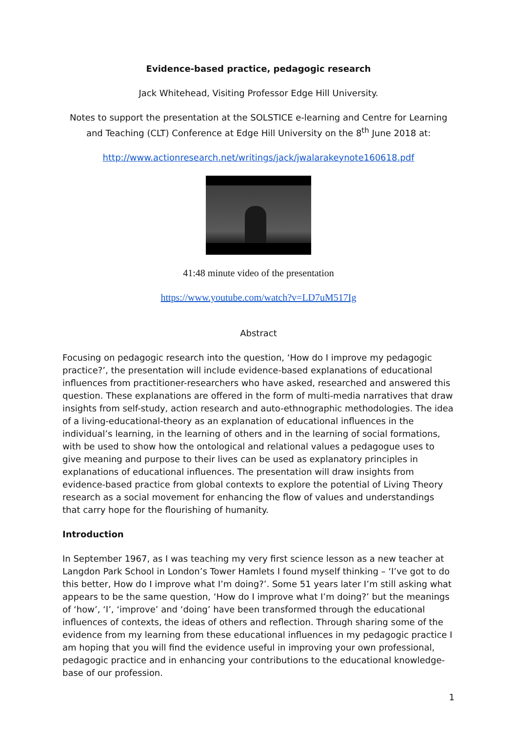Evidence-based practice, pedagogic research
Jack Whitehead, Visiting Professor Edge Hill University.
Notes to support the presentation at the SOLSTICE e-learning and Centre for Learning and Teaching (CLT) Conference at Edge Hill University on the 8<sup>th</sup> June 2018 at:
http://www.actionresearch.net/writings/jack/jwalarakeynote160618.pdf
41:48 minute video of the presentation
https://www.youtube.com/watch?v=LD7uM517Ig
Abstract
Focusing on pedagogic research into the question, ‘How do I improve my pedagogic practice?’, the presentation will include evidence-based explanations of educational influences from practitioner-researchers who have asked, researched and answered this question. These explanations are offered in the form of multi-media narratives that draw insights from self-study, action research and auto-ethnographic methodologies. The idea of a living-educational-theory as an explanation of educational influences in the individual’s learning, in the learning of others and in the learning of social formations, with be used to show how the ontological and relational values a pedagogue uses to give meaning and purpose to their lives can be used as explanatory principles in explanations of educational influences. The presentation will draw insights from evidence-based practice from global contexts to explore the potential of Living Theory research as a social movement for enhancing the flow of values and understandings that carry hope for the flourishing of humanity.
Introduction
In September 1967, as I was teaching my very first science lesson as a new teacher at Langdon Park School in London’s Tower Hamlets I found myself thinking – ‘I’ve got to do this better, How do I improve what I’m doing?’. Some 51 years later I’m still asking what appears to be the same question, ‘How do I improve what I’m doing?’ but the meanings of ‘how’, ‘I’, ‘improve’ and ‘doing’ have been transformed through the educational influences of contexts, the ideas of others and reflection. Through sharing some of the evidence from my learning from these educational influences in my pedagogic practice I am hoping that you will find the evidence useful in improving your own professional, pedagogic practice and in enhancing your contributions to the educational knowledge-base of our profession.
1